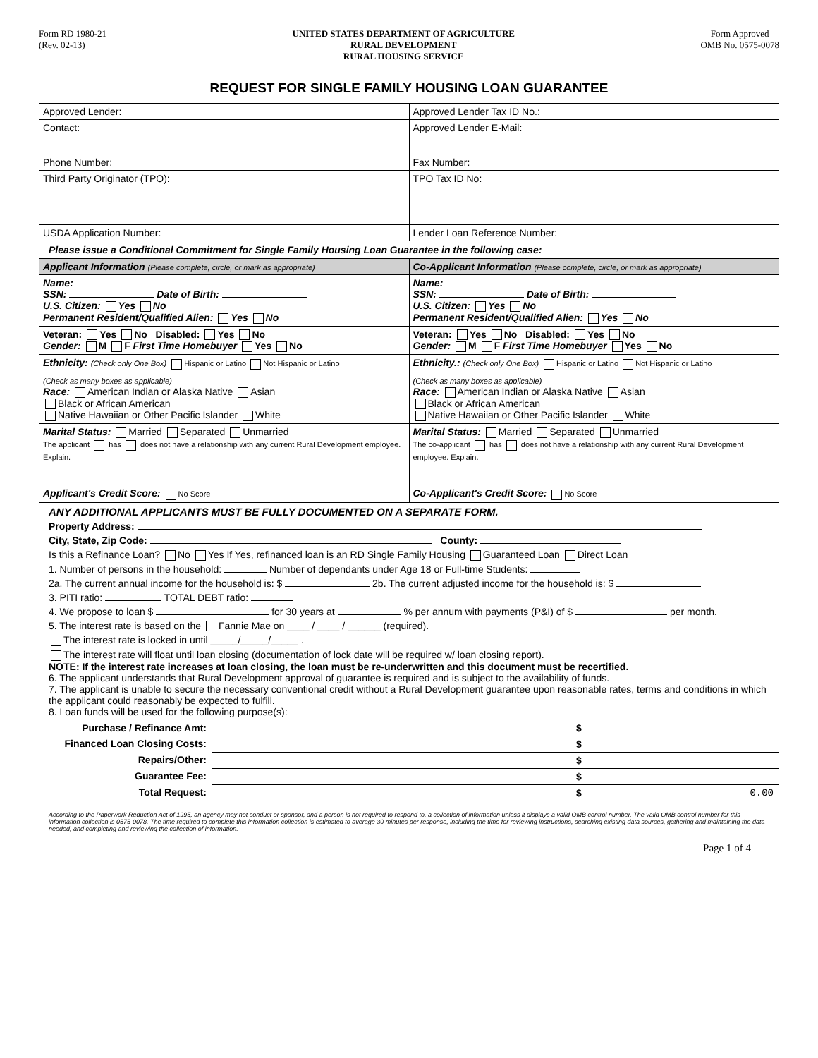Form RD 1980-21
(Rev. 02-13)
UNITED STATES DEPARTMENT OF AGRICULTURE
RURAL DEVELOPMENT
RURAL HOUSING SERVICE
Form Approved
OMB No. 0575-0078
REQUEST FOR SINGLE FAMILY HOUSING LOAN GUARANTEE
| Approved Lender: | Approved Lender Tax ID No.: |
| Contact: | Approved Lender E-Mail: |
| Phone Number: | Fax Number: |
| Third Party Originator (TPO): | TPO Tax ID No: |
| USDA Application Number: | Lender Loan Reference Number: |
Please issue a Conditional Commitment for Single Family Housing Loan Guarantee in the following case:
| Applicant Information (Please complete, circle, or mark as appropriate) | Co-Applicant Information (Please complete, circle, or mark as appropriate) |
| Name: SSN: Date of Birth: U.S. Citizen: Yes No Permanent Resident/Qualified Alien: Yes No | Name: SSN: Date of Birth: U.S. Citizen: Yes No Permanent Resident/Qualified Alien: Yes No |
| Veteran: Yes No Disabled: Yes No Gender: M F First Time Homebuyer Yes No | Veteran: Yes No Disabled: Yes No Gender: M F First Time Homebuyer Yes No |
| Ethnicity: (Check only One Box) Hispanic or Latino Not Hispanic or Latino | Ethnicity.: (Check only One Box) Hispanic or Latino Not Hispanic or Latino |
| (Check as many boxes as applicable) Race: American Indian or Alaska Native Asian Black or African American Native Hawaiian or Other Pacific Islander White | (Check as many boxes as applicable) Race: American Indian or Alaska Native Asian Black or African American Native Hawaiian or Other Pacific Islander White |
| Marital Status: Married Separated Unmarried The applicant has does not have a relationship with any current Rural Development employee. Explain. | Marital Status: Married Separated Unmarried The co-applicant has does not have a relationship with any current Rural Development employee. Explain. |
| Applicant's Credit Score: No Score | Co-Applicant's Credit Score: No Score |
ANY ADDITIONAL APPLICANTS MUST BE FULLY DOCUMENTED ON A SEPARATE FORM.
Property Address:
City, State, Zip Code: County:
Is this a Refinance Loan? No Yes If Yes, refinanced loan is an RD Single Family Housing Guaranteed Loan Direct Loan
1. Number of persons in the household: Number of dependants under Age 18 or Full-time Students:
2a. The current annual income for the household is: $ 2b. The current adjusted income for the household is: $
3. PITI ratio: TOTAL DEBT ratio:
4. We propose to loan $ for 30 years at % per annum with payments (P&I) of $ per month.
5. The interest rate is based on the Fannie Mae on ____ / ____ / ______ (required).
The interest rate is locked in until _____/_____/_____ .
The interest rate will float until loan closing (documentation of lock date will be required w/ loan closing report).
NOTE: If the interest rate increases at loan closing, the loan must be re-underwritten and this document must be recertified.
6. The applicant understands that Rural Development approval of guarantee is required and is subject to the availability of funds.
7. The applicant is unable to secure the necessary conventional credit without a Rural Development guarantee upon reasonable rates, terms and conditions in which the applicant could reasonably be expected to fulfill.
8. Loan funds will be used for the following purpose(s):
| Purchase / Refinance Amt: | | $ |
| Financed Loan Closing Costs: | | $ |
| Repairs/Other: | | $ |
| Guarantee Fee: | | $ |
| Total Request: | | $ 0.00 |
According to the Paperwork Reduction Act of 1995, an agency may not conduct or sponsor, and a person is not required to respond to, a collection of information unless it displays a valid OMB control number. The valid OMB control number for this information collection is 0575-0078. The time required to complete this information collection is estimated to average 30 minutes per response, including the time for reviewing instructions, searching existing data sources, gathering and maintaining the data needed, and completing and reviewing the collection of information.
Page 1 of 4